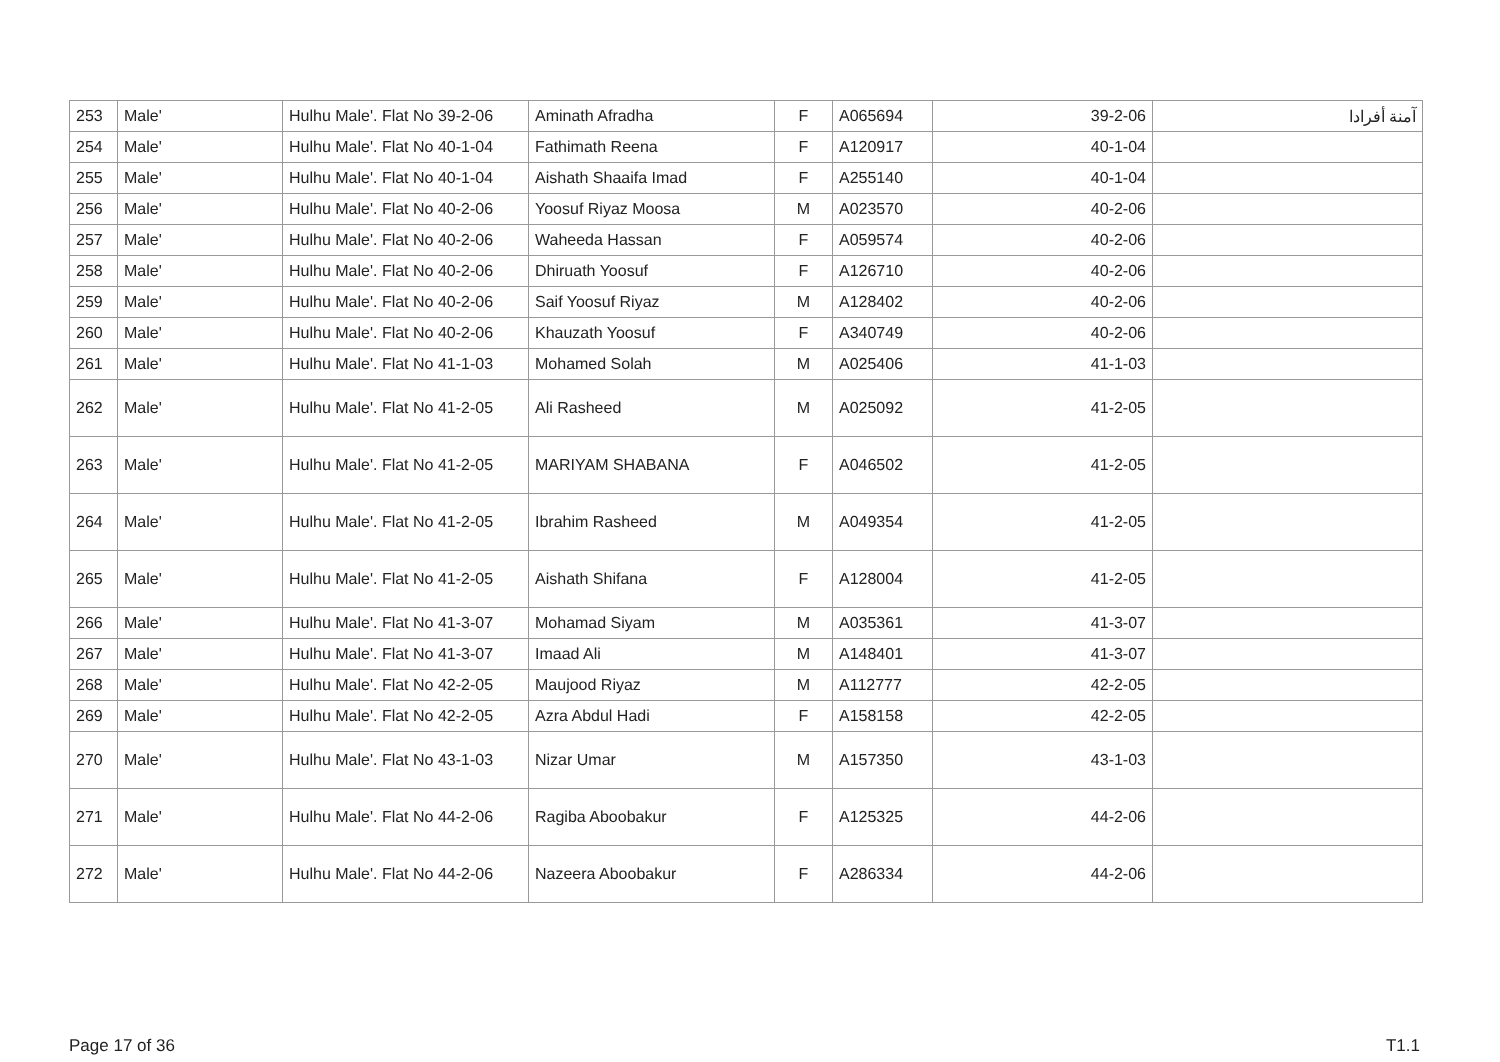| 253 | Male' | Hulhu Male'. Flat No 39-2-06 | Aminath Afradha | F | A065694 | 39-2-06 | آمنة أفرادا |
| 254 | Male' | Hulhu Male'. Flat No 40-1-04 | Fathimath Reena | F | A120917 | 40-1-04 | |
| 255 | Male' | Hulhu Male'. Flat No 40-1-04 | Aishath Shaaifa Imad | F | A255140 | 40-1-04 | |
| 256 | Male' | Hulhu Male'. Flat No 40-2-06 | Yoosuf Riyaz Moosa | M | A023570 | 40-2-06 | |
| 257 | Male' | Hulhu Male'. Flat No 40-2-06 | Waheeda Hassan | F | A059574 | 40-2-06 | |
| 258 | Male' | Hulhu Male'. Flat No 40-2-06 | Dhiruath Yoosuf | F | A126710 | 40-2-06 | |
| 259 | Male' | Hulhu Male'. Flat No 40-2-06 | Saif Yoosuf Riyaz | M | A128402 | 40-2-06 | |
| 260 | Male' | Hulhu Male'. Flat No 40-2-06 | Khauzath Yoosuf | F | A340749 | 40-2-06 | |
| 261 | Male' | Hulhu Male'. Flat No 41-1-03 | Mohamed Solah | M | A025406 | 41-1-03 | |
| 262 | Male' | Hulhu Male'. Flat No 41-2-05 | Ali Rasheed | M | A025092 | 41-2-05 | |
| 263 | Male' | Hulhu Male'. Flat No 41-2-05 | MARIYAM SHABANA | F | A046502 | 41-2-05 | |
| 264 | Male' | Hulhu Male'. Flat No 41-2-05 | Ibrahim Rasheed | M | A049354 | 41-2-05 | |
| 265 | Male' | Hulhu Male'. Flat No 41-2-05 | Aishath Shifana | F | A128004 | 41-2-05 | |
| 266 | Male' | Hulhu Male'. Flat No 41-3-07 | Mohamad Siyam | M | A035361 | 41-3-07 | |
| 267 | Male' | Hulhu Male'. Flat No 41-3-07 | Imaad Ali | M | A148401 | 41-3-07 | |
| 268 | Male' | Hulhu Male'. Flat No 42-2-05 | Maujood Riyaz | M | A112777 | 42-2-05 | |
| 269 | Male' | Hulhu Male'. Flat No 42-2-05 | Azra Abdul Hadi | F | A158158 | 42-2-05 | |
| 270 | Male' | Hulhu Male'. Flat No 43-1-03 | Nizar Umar | M | A157350 | 43-1-03 | |
| 271 | Male' | Hulhu Male'. Flat No 44-2-06 | Ragiba Aboobakur | F | A125325 | 44-2-06 | |
| 272 | Male' | Hulhu Male'. Flat No 44-2-06 | Nazeera Aboobakur | F | A286334 | 44-2-06 | |
Page 17 of 36 T1.1